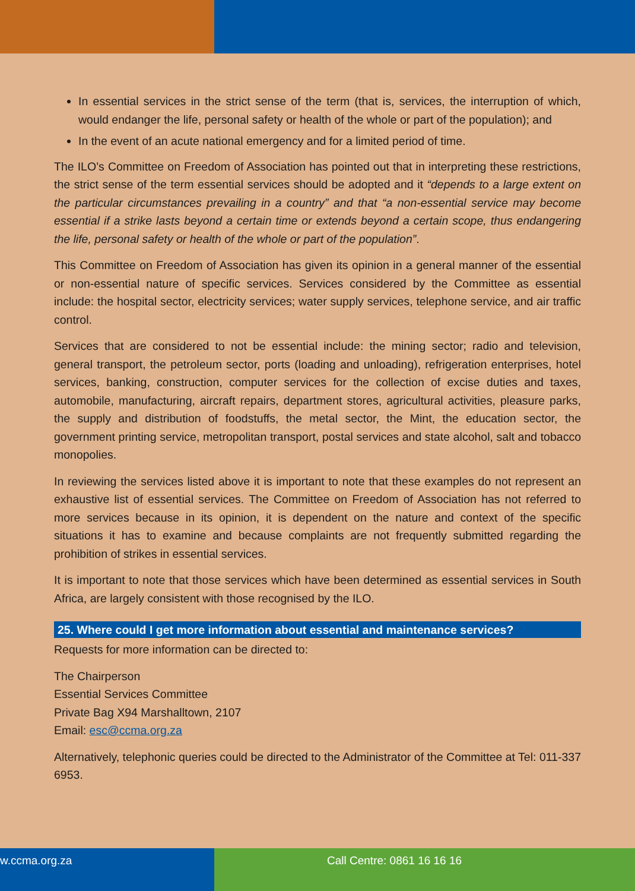In essential services in the strict sense of the term (that is, services, the interruption of which, would endanger the life, personal safety or health of the whole or part of the population); and
In the event of an acute national emergency and for a limited period of time.
The ILO’s Committee on Freedom of Association has pointed out that in interpreting these restrictions, the strict sense of the term essential services should be adopted and it “depends to a large extent on the particular circumstances prevailing in a country” and that “a non-essential service may become essential if a strike lasts beyond a certain time or extends beyond a certain scope, thus endangering the life, personal safety or health of the whole or part of the population”.
This Committee on Freedom of Association has given its opinion in a general manner of the essential or non-essential nature of specific services. Services considered by the Committee as essential include: the hospital sector, electricity services; water supply services, telephone service, and air traffic control.
Services that are considered to not be essential include: the mining sector; radio and television, general transport, the petroleum sector, ports (loading and unloading), refrigeration enterprises, hotel services, banking, construction, computer services for the collection of excise duties and taxes, automobile, manufacturing, aircraft repairs, department stores, agricultural activities, pleasure parks, the supply and distribution of foodstuffs, the metal sector, the Mint, the education sector, the government printing service, metropolitan transport, postal services and state alcohol, salt and tobacco monopolies.
In reviewing the services listed above it is important to note that these examples do not represent an exhaustive list of essential services. The Committee on Freedom of Association has not referred to more services because in its opinion, it is dependent on the nature and context of the specific situations it has to examine and because complaints are not frequently submitted regarding the prohibition of strikes in essential services.
It is important to note that those services which have been determined as essential services in South Africa, are largely consistent with those recognised by the ILO.
25. Where could I get more information about essential and maintenance services?
Requests for more information can be directed to:
The Chairperson
Essential Services Committee
Private Bag X94 Marshalltown, 2107
Email: esc@ccma.org.za
Alternatively, telephonic queries could be directed to the Administrator of the Committee at Tel: 011-337 6953.
w.ccma.org.za Call Centre: 0861 16 16 16